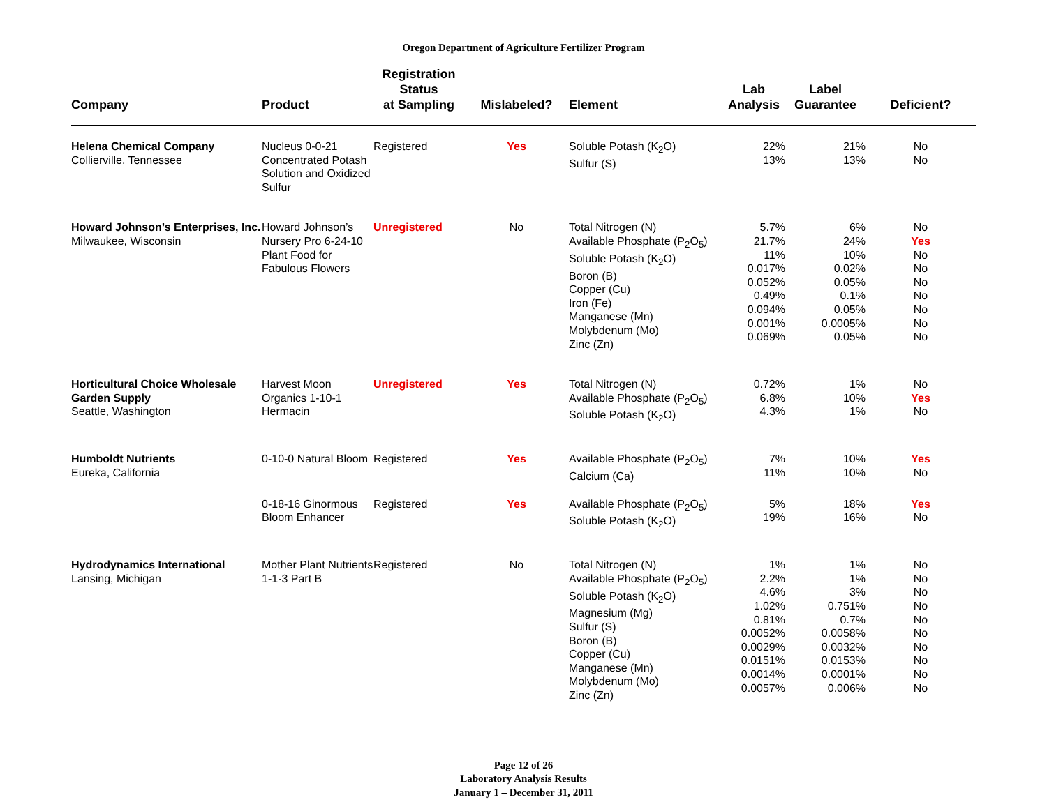Oregon Department of Agriculture Fertilizer Program
| Company | Product | Registration Status at Sampling | Mislabeled? | Element | Lab Analysis | Label Guarantee | Deficient? |
| --- | --- | --- | --- | --- | --- | --- | --- |
| Helena Chemical Company Collierville, Tennessee | Nucleus 0-0-21 Concentrated Potash Solution and Oxidized Sulfur | Registered | Yes | Soluble Potash (K<sub>2</sub>O) Sulfur (S) | 22% 13% | 21% 13% | No No |
| Howard Johnson’s Enterprises, Inc. Milwaukee, Wisconsin | Howard Johnson’s Nursery Pro 6-24-10 Plant Food for Fabulous Flowers | Unregistered | No | Total Nitrogen (N) Available Phosphate (P<sub>2</sub>O<sub>5</sub>) Soluble Potash (K<sub>2</sub>O) Boron (B) Copper (Cu) Iron (Fe) Manganese (Mn) Molybdenum (Mo) Zinc (Zn) | 5.7% 21.7% 11% 0.017% 0.052% 0.49% 0.094% 0.001% 0.069% | 6% 24% 10% 0.02% 0.05% 0.1% 0.05% 0.0005% 0.05% | No Yes No No No No No No No |
| Horticultural Choice Wholesale Garden Supply Seattle, Washington | Harvest Moon Organics 1-10-1 Hermacin | Unregistered | Yes | Total Nitrogen (N) Available Phosphate (P<sub>2</sub>O<sub>5</sub>) Soluble Potash (K<sub>2</sub>O) | 0.72% 6.8% 4.3% | 1% 10% 1% | No Yes No |
| Humboldt Nutrients Eureka, California | 0-10-0 Natural Bloom | Registered | Yes | Available Phosphate (P<sub>2</sub>O<sub>5</sub>) Calcium (Ca) | 7% 11% | 10% 10% | Yes No |
| | 0-18-16 Ginormous Bloom Enhancer | Registered | Yes | Available Phosphate (P<sub>2</sub>O<sub>5</sub>) Soluble Potash (K<sub>2</sub>O) | 5% 19% | 18% 16% | Yes No |
| Hydrodynamics International Lansing, Michigan | Mother Plant Nutrients 1-1-3 Part B | Registered | No | Total Nitrogen (N) Available Phosphate (P<sub>2</sub>O<sub>5</sub>) Soluble Potash (K<sub>2</sub>O) Magnesium (Mg) Sulfur (S) Boron (B) Copper (Cu) Manganese (Mn) Molybdenum (Mo) Zinc (Zn) | 1% 2.2% 4.6% 1.02% 0.81% 0.0052% 0.0029% 0.0151% 0.0014% 0.0057% | 1% 1% 3% 0.751% 0.7% 0.0058% 0.0032% 0.0153% 0.0001% 0.006% | No No No No No No No No No No |
Page 12 of 26
Laboratory Analysis Results
January 1 – December 31, 2011